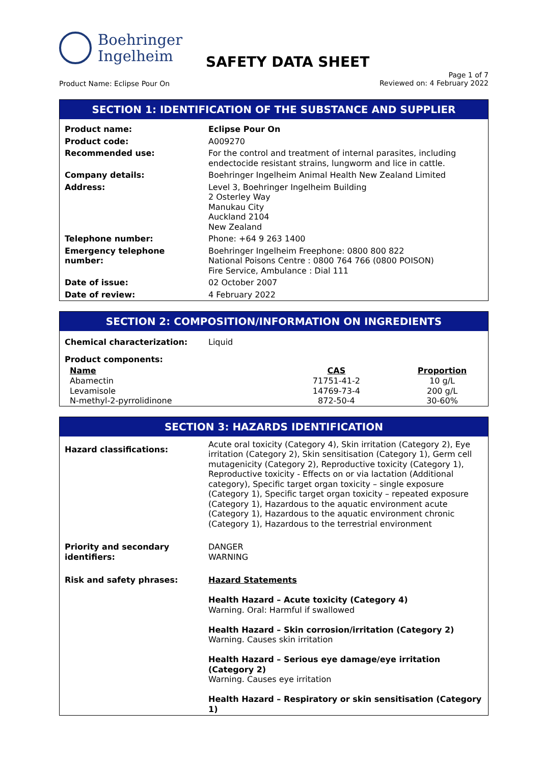Boehringer
Ingelheim
SAFETY DATA SHEET
Page 1 of 7
Reviewed on: 4 February 2022
Product Name: Eclipse Pour On
SECTION 1: IDENTIFICATION OF THE SUBSTANCE AND SUPPLIER
| Product name: | Eclipse Pour On |
| Product code: | A009270 |
| Recommended use: | For the control and treatment of internal parasites, including endectocide resistant strains, lungworm and lice in cattle. |
| Company details: | Boehringer Ingelheim Animal Health New Zealand Limited |
| Address: | Level 3, Boehringer Ingelheim Building 2 Osterley Way Manukau City Auckland 2104 New Zealand |
| Telephone number: | Phone: +64 9 263 1400 |
| Emergency telephone number: | Boehringer Ingelheim Freephone: 0800 800 822 National Poisons Centre : 0800 764 766 (0800 POISON) Fire Service, Ambulance : Dial 111 |
| Date of issue: | 02 October 2007 |
| Date of review: | 4 February 2022 |
SECTION 2: COMPOSITION/INFORMATION ON INGREDIENTS
| Chemical characterization: | Liquid |
| Product components: | |
| Name | CAS | Proportion |
| --- | --- | --- |
| Abamectin | 71751-41-2 | 10 g/L |
| Levamisole | 14769-73-4 | 200 g/L |
| N-methyl-2-pyrrolidinone | 872-50-4 | 30-60% |
SECTION 3: HAZARDS IDENTIFICATION
| Hazard classifications: | Acute oral toxicity (Category 4), Skin irritation (Category 2), Eye irritation (Category 2), Skin sensitisation (Category 1), Germ cell mutagenicity (Category 2), Reproductive toxicity (Category 1), Reproductive toxicity - Effects on or via lactation (Additional category), Specific target organ toxicity – single exposure (Category 1), Specific target organ toxicity – repeated exposure (Category 1), Hazardous to the aquatic environment acute (Category 1), Hazardous to the aquatic environment chronic (Category 1), Hazardous to the terrestrial environment |
| Priority and secondary identifiers: | DANGER WARNING |
| Risk and safety phrases: | Hazard Statements Health Hazard – Acute toxicity (Category 4) Warning. Oral: Harmful if swallowed Health Hazard – Skin corrosion/irritation (Category 2) Warning. Causes skin irritation Health Hazard – Serious eye damage/eye irritation (Category 2) Warning. Causes eye irritation Health Hazard – Respiratory or skin sensitisation (Category 1) |